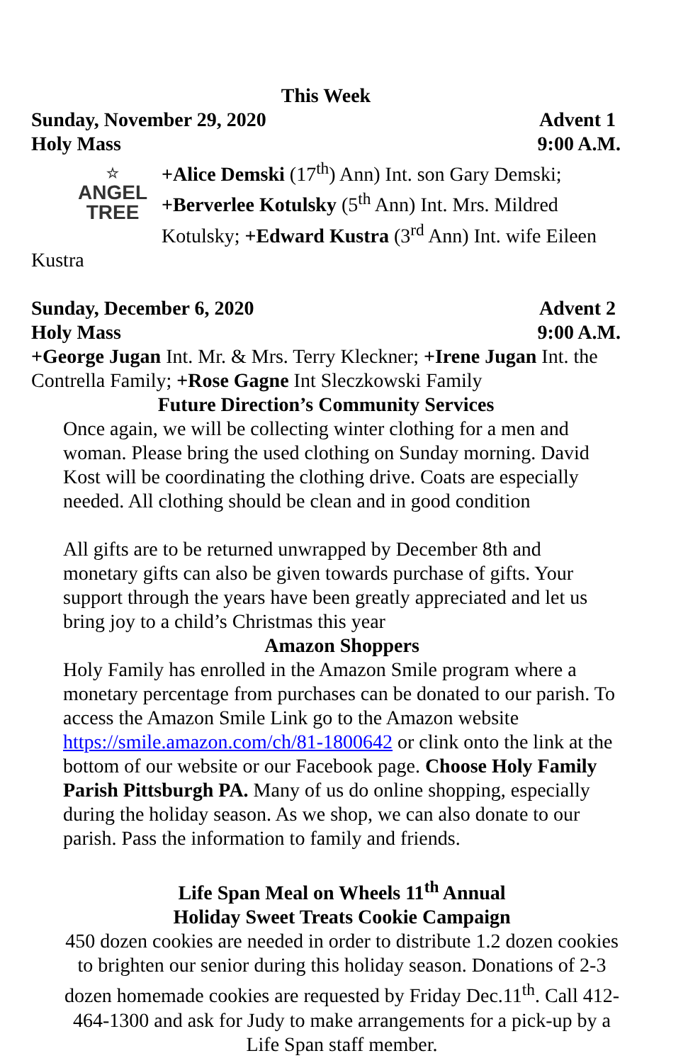This Week
Sunday, November 29, 2020 Advent 1
Holy Mass 9:00 A.M.
☆
ANGEL
TREE
+Alice Demski (17<sup>th</sup>) Ann) Int. son Gary Demski; +Berverlee Kotulsky (5<sup>th</sup> Ann) Int. Mrs. Mildred Kotulsky; +Edward Kustra (3<sup>rd</sup> Ann) Int. wife Eileen Kustra
Sunday, December 6, 2020 Advent 2
Holy Mass 9:00 A.M.
+George Jugan Int. Mr. & Mrs. Terry Kleckner; +Irene Jugan Int. the Contrella Family; +Rose Gagne Int Sleczkowski Family
Future Direction’s Community Services
Once again, we will be collecting winter clothing for a men and woman. Please bring the used clothing on Sunday morning. David Kost will be coordinating the clothing drive. Coats are especially needed. All clothing should be clean and in good condition
All gifts are to be returned unwrapped by December 8th and monetary gifts can also be given towards purchase of gifts. Your support through the years have been greatly appreciated and let us bring joy to a child’s Christmas this year
Amazon Shoppers
Holy Family has enrolled in the Amazon Smile program where a monetary percentage from purchases can be donated to our parish. To access the Amazon Smile Link go to the Amazon website https://smile.amazon.com/ch/81-1800642 or clink onto the link at the bottom of our website or our Facebook page. Choose Holy Family Parish Pittsburgh PA. Many of us do online shopping, especially during the holiday season. As we shop, we can also donate to our parish. Pass the information to family and friends.
Life Span Meal on Wheels 11<sup>th</sup> Annual
Holiday Sweet Treats Cookie Campaign
450 dozen cookies are needed in order to distribute 1.2 dozen cookies to brighten our senior during this holiday season. Donations of 2-3 dozen homemade cookies are requested by Friday Dec.11<sup>th</sup>. Call 412-464-1300 and ask for Judy to make arrangements for a pick-up by a Life Span staff member.